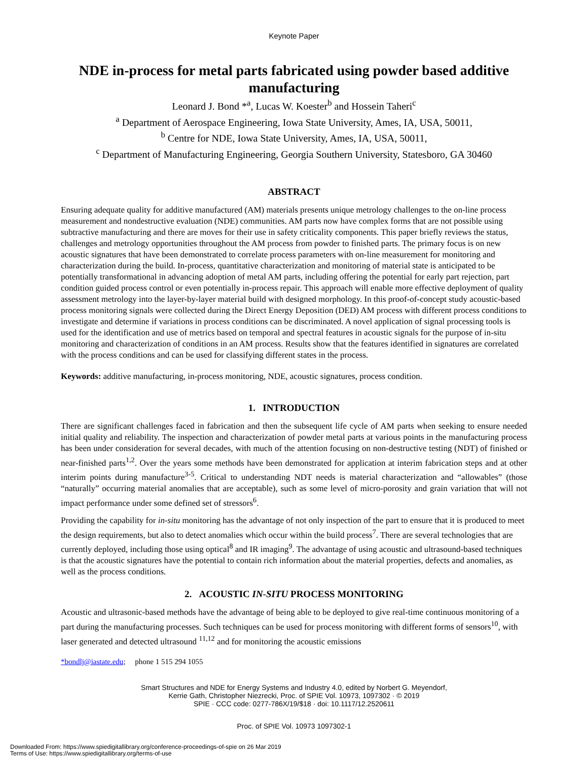Keynote Paper
NDE in-process for metal parts fabricated using powder based additive manufacturing
Leonard J. Bond *<sup>a</sup>, Lucas W. Koester<sup>b</sup> and Hossein Taheri<sup>c</sup>
<sup>a</sup> Department of Aerospace Engineering, Iowa State University, Ames, IA, USA, 50011,
<sup>b</sup> Centre for NDE, Iowa State University, Ames, IA, USA, 50011,
<sup>c</sup> Department of Manufacturing Engineering, Georgia Southern University, Statesboro, GA 30460
ABSTRACT
Ensuring adequate quality for additive manufactured (AM) materials presents unique metrology challenges to the on-line process measurement and nondestructive evaluation (NDE) communities. AM parts now have complex forms that are not possible using subtractive manufacturing and there are moves for their use in safety criticality components. This paper briefly reviews the status, challenges and metrology opportunities throughout the AM process from powder to finished parts. The primary focus is on new acoustic signatures that have been demonstrated to correlate process parameters with on-line measurement for monitoring and characterization during the build. In-process, quantitative characterization and monitoring of material state is anticipated to be potentially transformational in advancing adoption of metal AM parts, including offering the potential for early part rejection, part condition guided process control or even potentially in-process repair. This approach will enable more effective deployment of quality assessment metrology into the layer-by-layer material build with designed morphology. In this proof-of-concept study acoustic-based process monitoring signals were collected during the Direct Energy Deposition (DED) AM process with different process conditions to investigate and determine if variations in process conditions can be discriminated. A novel application of signal processing tools is used for the identification and use of metrics based on temporal and spectral features in acoustic signals for the purpose of in-situ monitoring and characterization of conditions in an AM process. Results show that the features identified in signatures are correlated with the process conditions and can be used for classifying different states in the process.
Keywords: additive manufacturing, in-process monitoring, NDE, acoustic signatures, process condition.
1. INTRODUCTION
There are significant challenges faced in fabrication and then the subsequent life cycle of AM parts when seeking to ensure needed initial quality and reliability. The inspection and characterization of powder metal parts at various points in the manufacturing process has been under consideration for several decades, with much of the attention focusing on non-destructive testing (NDT) of finished or near-finished parts<sup>1,2</sup>. Over the years some methods have been demonstrated for application at interim fabrication steps and at other interim points during manufacture<sup>3-5</sup>. Critical to understanding NDT needs is material characterization and “allowables” (those “naturally” occurring material anomalies that are acceptable), such as some level of micro-porosity and grain variation that will not impact performance under some defined set of stressors<sup>6</sup>.
Providing the capability for in-situ monitoring has the advantage of not only inspection of the part to ensure that it is produced to meet the design requirements, but also to detect anomalies which occur within the build process<sup>7</sup>. There are several technologies that are currently deployed, including those using optical<sup>8</sup> and IR imaging<sup>9</sup>. The advantage of using acoustic and ultrasound-based techniques is that the acoustic signatures have the potential to contain rich information about the material properties, defects and anomalies, as well as the process conditions.
2. ACOUSTIC IN-SITU PROCESS MONITORING
Acoustic and ultrasonic-based methods have the advantage of being able to be deployed to give real-time continuous monitoring of a part during the manufacturing processes. Such techniques can be used for process monitoring with different forms of sensors<sup>10</sup>, with laser generated and detected ultrasound <sup>11,12</sup> and for monitoring the acoustic emissions
*bondlj@iastate.edu; phone 1 515 294 1055
Smart Structures and NDE for Energy Systems and Industry 4.0, edited by Norbert G. Meyendorf,
Kerrie Gath, Christopher Niezrecki, Proc. of SPIE Vol. 10973, 1097302 · © 2019
SPIE · CCC code: 0277-786X/19/$18 · doi: 10.1117/12.2520611
Proc. of SPIE Vol. 10973 1097302-1
Downloaded From: https://www.spiedigitallibrary.org/conference-proceedings-of-spie on 26 Mar 2019
Terms of Use: https://www.spiedigitallibrary.org/terms-of-use